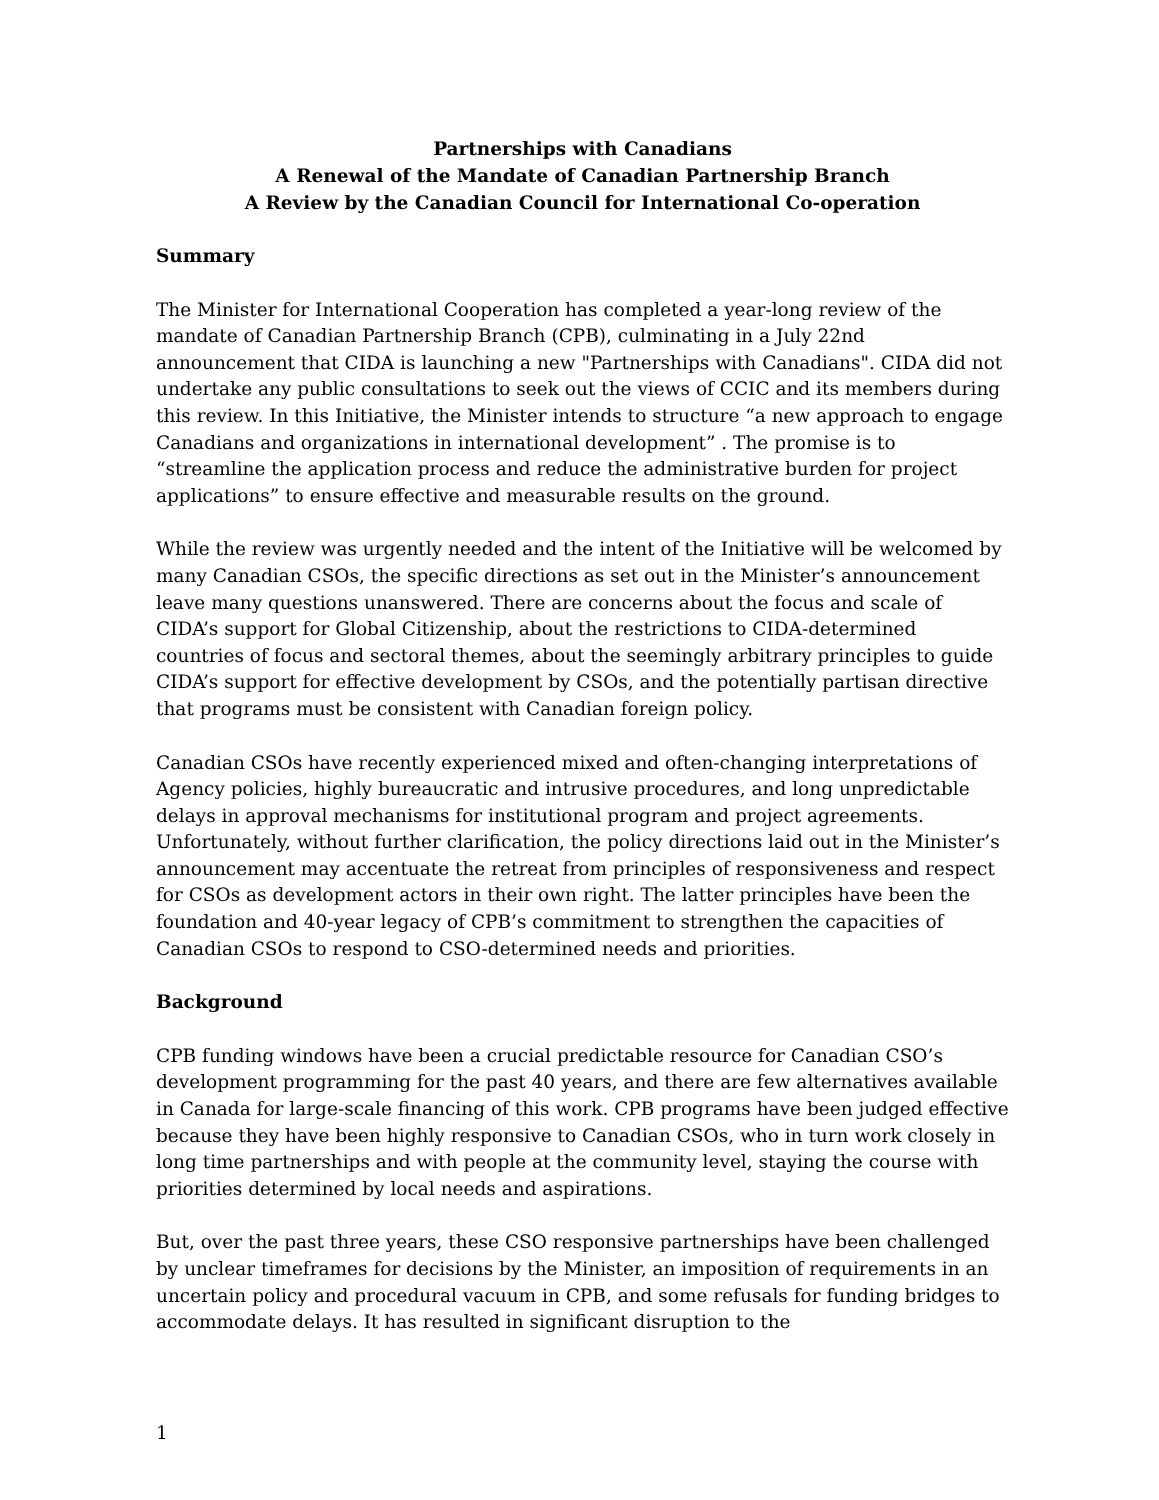Partnerships with Canadians
A Renewal of the Mandate of Canadian Partnership Branch
A Review by the Canadian Council for International Co-operation
Summary
The Minister for International Cooperation has completed a year-long review of the mandate of Canadian Partnership Branch (CPB), culminating in a July 22nd announcement that CIDA is launching a new "Partnerships with Canadians". CIDA did not undertake any public consultations to seek out the views of CCIC and its members during this review. In this Initiative, the Minister intends to structure “a new approach to engage Canadians and organizations in international development” . The promise is to “streamline the application process and reduce the administrative burden for project applications” to ensure effective and measurable results on the ground.
While the review was urgently needed and the intent of the Initiative will be welcomed by many Canadian CSOs, the specific directions as set out in the Minister’s announcement leave many questions unanswered. There are concerns about the focus and scale of CIDA’s support for Global Citizenship, about the restrictions to CIDA-determined countries of focus and sectoral themes, about the seemingly arbitrary principles to guide CIDA’s support for effective development by CSOs, and the potentially partisan directive that programs must be consistent with Canadian foreign policy.
Canadian CSOs have recently experienced mixed and often-changing interpretations of Agency policies, highly bureaucratic and intrusive procedures, and long unpredictable delays in approval mechanisms for institutional program and project agreements. Unfortunately, without further clarification, the policy directions laid out in the Minister’s announcement may accentuate the retreat from principles of responsiveness and respect for CSOs as development actors in their own right. The latter principles have been the foundation and 40-year legacy of CPB’s commitment to strengthen the capacities of Canadian CSOs to respond to CSO-determined needs and priorities.
Background
CPB funding windows have been a crucial predictable resource for Canadian CSO’s development programming for the past 40 years, and there are few alternatives available in Canada for large-scale financing of this work. CPB programs have been judged effective because they have been highly responsive to Canadian CSOs, who in turn work closely in long time partnerships and with people at the community level, staying the course with priorities determined by local needs and aspirations.
But, over the past three years, these CSO responsive partnerships have been challenged by unclear timeframes for decisions by the Minister, an imposition of requirements in an uncertain policy and procedural vacuum in CPB, and some refusals for funding bridges to accommodate delays. It has resulted in significant disruption to the
1